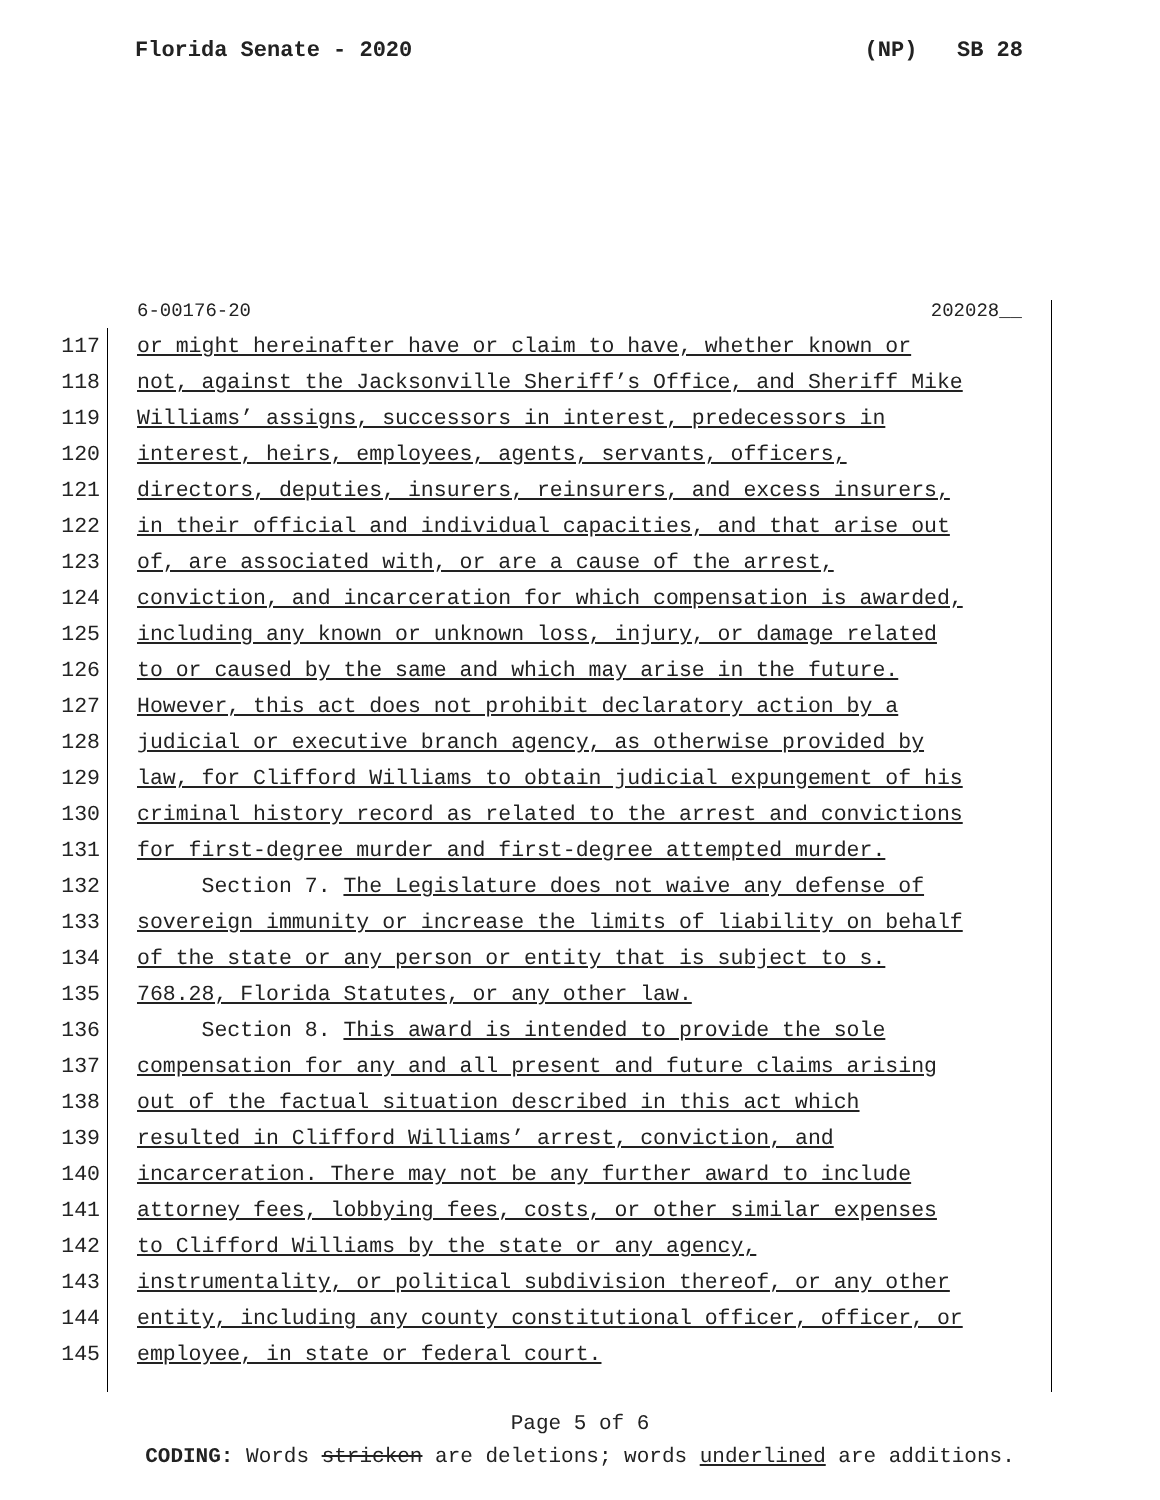Florida Senate - 2020 (NP) SB 28
6-00176-20 202028__
117 or might hereinafter have or claim to have, whether known or
118 not, against the Jacksonville Sheriff’s Office, and Sheriff Mike
119 Williams’ assigns, successors in interest, predecessors in
120 interest, heirs, employees, agents, servants, officers,
121 directors, deputies, insurers, reinsurers, and excess insurers,
122 in their official and individual capacities, and that arise out
123 of, are associated with, or are a cause of the arrest,
124 conviction, and incarceration for which compensation is awarded,
125 including any known or unknown loss, injury, or damage related
126 to or caused by the same and which may arise in the future.
127 However, this act does not prohibit declaratory action by a
128 judicial or executive branch agency, as otherwise provided by
129 law, for Clifford Williams to obtain judicial expungement of his
130 criminal history record as related to the arrest and convictions
131 for first-degree murder and first-degree attempted murder.
132 Section 7. The Legislature does not waive any defense of
133 sovereign immunity or increase the limits of liability on behalf
134 of the state or any person or entity that is subject to s.
135 768.28, Florida Statutes, or any other law.
136 Section 8. This award is intended to provide the sole
137 compensation for any and all present and future claims arising
138 out of the factual situation described in this act which
139 resulted in Clifford Williams’ arrest, conviction, and
140 incarceration. There may not be any further award to include
141 attorney fees, lobbying fees, costs, or other similar expenses
142 to Clifford Williams by the state or any agency,
143 instrumentality, or political subdivision thereof, or any other
144 entity, including any county constitutional officer, officer, or
145 employee, in state or federal court.
Page 5 of 6
CODING: Words stricken are deletions; words underlined are additions.